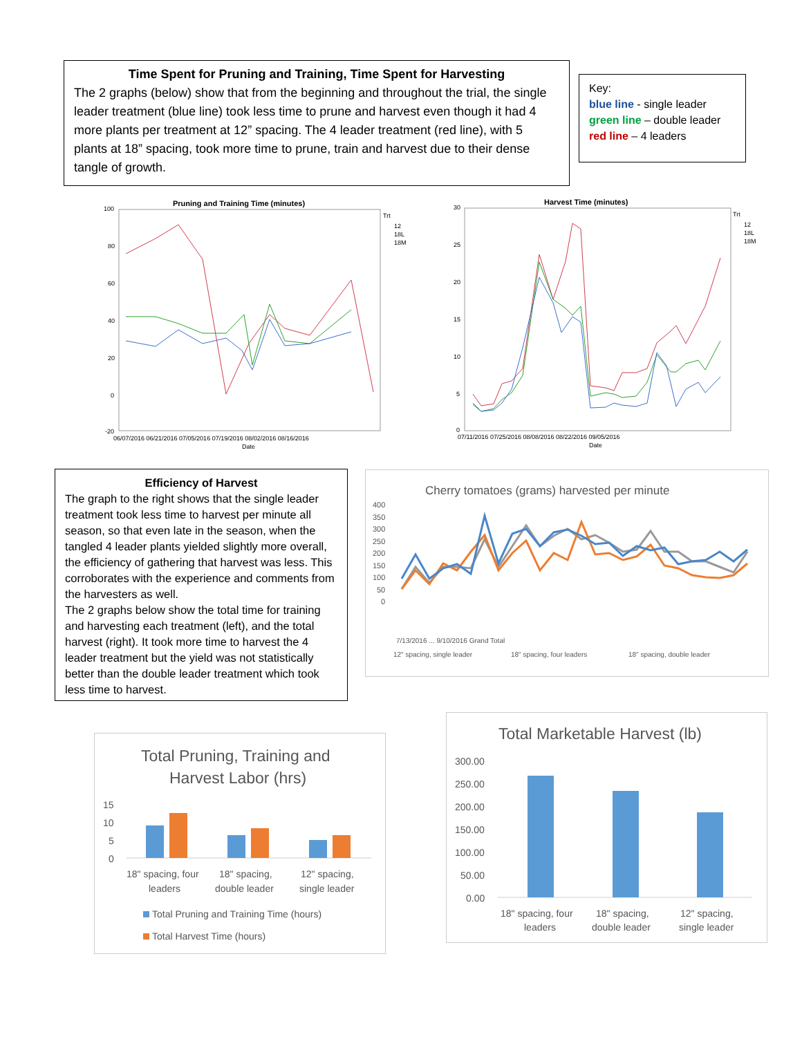Time Spent for Pruning and Training, Time Spent for Harvesting
The 2 graphs (below) show that from the beginning and throughout the trial, the single leader treatment (blue line) took less time to prune and harvest even though it had 4 more plants per treatment at 12” spacing. The 4 leader treatment (red line), with 5 plants at 18” spacing, took more time to prune, train and harvest due to their dense tangle of growth.
Key:
blue line - single leader
green line – double leader
red line – 4 leaders
Pruning and Training Time (minutes)
100
80
60
40
20
0
-20
Trt
12
18L
18M
06/07/2016 06/21/2016 07/05/2016 07/19/2016 08/02/2016 08/16/2016
Date
Harvest Time (minutes)
30
25
20
15
10
5
0
Trt
12
18L
18M
07/11/2016 07/25/2016 08/08/2016 08/22/2016 09/05/2016
Date
Efficiency of Harvest
The graph to the right shows that the single leader treatment took less time to harvest per minute all season, so that even late in the season, when the tangled 4 leader plants yielded slightly more overall, the efficiency of gathering that harvest was less. This corroborates with the experience and comments from the harvesters as well.
The 2 graphs below show the total time for training and harvesting each treatment (left), and the total harvest (right). It took more time to harvest the 4 leader treatment but the yield was not statistically better than the double leader treatment which took less time to harvest.
Cherry tomatoes (grams) harvested per minute
400
350
300
250
200
150
100
50
0
12" spacing, single leader
18" spacing, four leaders
18" spacing, double leader
7/13/2016 ... 9/10/2016 Grand Total
Total Pruning, Training and
Harvest Labor (hrs)
15
10
5
0
18" spacing, four
leaders
18" spacing,
double leader
12" spacing,
single leader
Total Pruning and Training Time (hours)
Total Harvest Time (hours)
Total Marketable Harvest (lb)
300.00
250.00
200.00
150.00
100.00
50.00
0.00
18" spacing, four
leaders
18" spacing,
double leader
12" spacing,
single leader